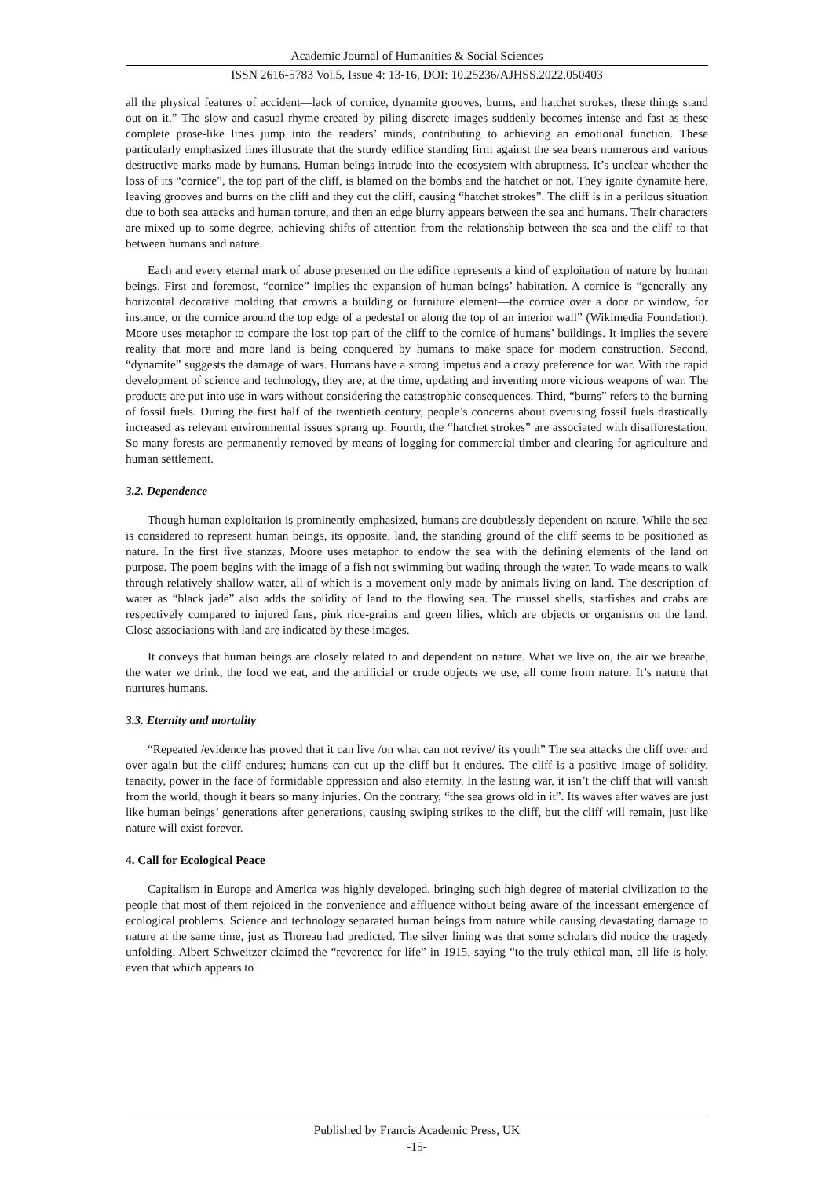Academic Journal of Humanities & Social Sciences
ISSN 2616-5783 Vol.5, Issue 4: 13-16, DOI: 10.25236/AJHSS.2022.050403
all the physical features of accident—lack of cornice, dynamite grooves, burns, and hatchet strokes, these things stand out on it.” The slow and casual rhyme created by piling discrete images suddenly becomes intense and fast as these complete prose-like lines jump into the readers’ minds, contributing to achieving an emotional function. These particularly emphasized lines illustrate that the sturdy edifice standing firm against the sea bears numerous and various destructive marks made by humans. Human beings intrude into the ecosystem with abruptness. It’s unclear whether the loss of its “cornice”, the top part of the cliff, is blamed on the bombs and the hatchet or not. They ignite dynamite here, leaving grooves and burns on the cliff and they cut the cliff, causing “hatchet strokes”. The cliff is in a perilous situation due to both sea attacks and human torture, and then an edge blurry appears between the sea and humans. Their characters are mixed up to some degree, achieving shifts of attention from the relationship between the sea and the cliff to that between humans and nature.
Each and every eternal mark of abuse presented on the edifice represents a kind of exploitation of nature by human beings. First and foremost, “cornice” implies the expansion of human beings’ habitation. A cornice is “generally any horizontal decorative molding that crowns a building or furniture element—the cornice over a door or window, for instance, or the cornice around the top edge of a pedestal or along the top of an interior wall” (Wikimedia Foundation). Moore uses metaphor to compare the lost top part of the cliff to the cornice of humans’ buildings. It implies the severe reality that more and more land is being conquered by humans to make space for modern construction. Second, “dynamite” suggests the damage of wars. Humans have a strong impetus and a crazy preference for war. With the rapid development of science and technology, they are, at the time, updating and inventing more vicious weapons of war. The products are put into use in wars without considering the catastrophic consequences. Third, “burns” refers to the burning of fossil fuels. During the first half of the twentieth century, people’s concerns about overusing fossil fuels drastically increased as relevant environmental issues sprang up. Fourth, the “hatchet strokes” are associated with disafforestation. So many forests are permanently removed by means of logging for commercial timber and clearing for agriculture and human settlement.
3.2. Dependence
Though human exploitation is prominently emphasized, humans are doubtlessly dependent on nature. While the sea is considered to represent human beings, its opposite, land, the standing ground of the cliff seems to be positioned as nature. In the first five stanzas, Moore uses metaphor to endow the sea with the defining elements of the land on purpose. The poem begins with the image of a fish not swimming but wading through the water. To wade means to walk through relatively shallow water, all of which is a movement only made by animals living on land. The description of water as “black jade” also adds the solidity of land to the flowing sea. The mussel shells, starfishes and crabs are respectively compared to injured fans, pink rice-grains and green lilies, which are objects or organisms on the land. Close associations with land are indicated by these images.
It conveys that human beings are closely related to and dependent on nature. What we live on, the air we breathe, the water we drink, the food we eat, and the artificial or crude objects we use, all come from nature. It’s nature that nurtures humans.
3.3. Eternity and mortality
“Repeated /evidence has proved that it can live /on what can not revive/ its youth” The sea attacks the cliff over and over again but the cliff endures; humans can cut up the cliff but it endures. The cliff is a positive image of solidity, tenacity, power in the face of formidable oppression and also eternity. In the lasting war, it isn’t the cliff that will vanish from the world, though it bears so many injuries. On the contrary, “the sea grows old in it”. Its waves after waves are just like human beings’ generations after generations, causing swiping strikes to the cliff, but the cliff will remain, just like nature will exist forever.
4. Call for Ecological Peace
Capitalism in Europe and America was highly developed, bringing such high degree of material civilization to the people that most of them rejoiced in the convenience and affluence without being aware of the incessant emergence of ecological problems. Science and technology separated human beings from nature while causing devastating damage to nature at the same time, just as Thoreau had predicted. The silver lining was that some scholars did notice the tragedy unfolding. Albert Schweitzer claimed the “reverence for life” in 1915, saying “to the truly ethical man, all life is holy, even that which appears to
Published by Francis Academic Press, UK
-15-